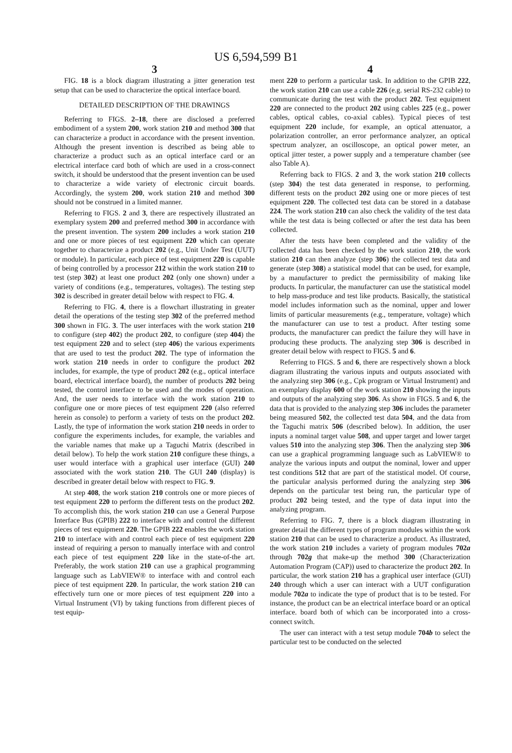US 6,594,599 B1
3
FIG. 18 is a block diagram illustrating a jitter generation test setup that can be used to characterize the optical interface board.
DETAILED DESCRIPTION OF THE DRAWINGS
Referring to FIGS. 2–18, there are disclosed a preferred embodiment of a system 200, work station 210 and method 300 that can characterize a product in accordance with the present invention. Although the present invention is described as being able to characterize a product such as an optical interface card or an electrical interface card both of which are used in a cross-connect switch, it should be understood that the present invention can be used to characterize a wide variety of electronic circuit boards. Accordingly, the system 200, work station 210 and method 300 should not be construed in a limited manner.
Referring to FIGS. 2 and 3, there are respectively illustrated an exemplary system 200 and preferred method 300 in accordance with the present invention. The system 200 includes a work station 210 and one or more pieces of test equipment 220 which can operate together to characterize a product 202 (e.g., Unit Under Test (UUT) or module). In particular, each piece of test equipment 220 is capable of being controlled by a processor 212 within the work station 210 to test (step 302) at least one product 202 (only one shown) under a variety of conditions (e.g., temperatures, voltages). The testing step 302 is described in greater detail below with respect to FIG. 4.
Referring to FIG. 4, there is a flowchart illustrating in greater detail the operations of the testing step 302 of the preferred method 300 shown in FIG. 3. The user interfaces with the work station 210 to configure (step 402) the product 202, to configure (step 404) the test equipment 220 and to select (step 406) the various experiments that are used to test the product 202. The type of information the work station 210 needs in order to configure the product 202 includes, for example, the type of product 202 (e.g., optical interface board, electrical interface board), the number of products 202 being tested, the control interface to be used and the modes of operation. And, the user needs to interface with the work station 210 to configure one or more pieces of test equipment 220 (also referred herein as console) to perform a variety of tests on the product 202. Lastly, the type of information the work station 210 needs in order to configure the experiments includes, for example, the variables and the variable names that make up a Taguchi Matrix (described in detail below). To help the work station 210 configure these things, a user would interface with a graphical user interface (GUI) 240 associated with the work station 210. The GUI 240 (display) is described in greater detail below with respect to FIG. 9.
At step 408, the work station 210 controls one or more pieces of test equipment 220 to perform the different tests on the product 202. To accomplish this, the work station 210 can use a General Purpose Interface Bus (GPIB) 222 to interface with and control the different pieces of test equipment 220. The GPIB 222 enables the work station 210 to interface with and control each piece of test equipment 220 instead of requiring a person to manually interface with and control each piece of test equipment 220 like in the state-of-the art. Preferably, the work station 210 can use a graphical programming language such as LabVIEW® to interface with and control each piece of test equipment 220. In particular, the work station 210 can effectively turn one or more pieces of test equipment 220 into a Virtual Instrument (VI) by taking functions from different pieces of test equip-
4
ment 220 to perform a particular task. In addition to the GPIB 222, the work station 210 can use a cable 226 (e.g. serial RS-232 cable) to communicate during the test with the product 202. Test equipment 220 are connected to the product 202 using cables 225 (e.g., power cables, optical cables, co-axial cables). Typical pieces of test equipment 220 include, for example, an optical attenuator, a polarization controller, an error performance analyzer, an optical spectrum analyzer, an oscilloscope, an optical power meter, an optical jitter tester, a power supply and a temperature chamber (see also Table A).
Referring back to FIGS. 2 and 3, the work station 210 collects (step 304) the test data generated in response, to performing. different tests on the product 202 using one or more pieces of test equipment 220. The collected test data can be stored in a database 224. The work station 210 can also check the validity of the test data while the test data is being collected or after the test data has been collected.
After the tests have been completed and the validity of the collected data has been checked by the work station 210, the work station 210 can then analyze (step 306) the collected test data and generate (step 308) a statistical model that can be used, for example, by a manufacturer to predict the permissibility of making like products. In particular, the manufacturer can use the statistical model to help mass-produce and test like products. Basically, the statistical model includes information such as the nominal, upper and lower limits of particular measurements (e.g., temperature, voltage) which the manufacturer can use to test a product. After testing some products, the manufacturer can predict the failure they will have in producing these products. The analyzing step 306 is described in greater detail below with respect to FIGS. 5 and 6.
Referring to FIGS. 5 and 6, there are respectively shown a block diagram illustrating the various inputs and outputs associated with the analyzing step 306 (e.g., Cpk program or Virtual Instrument) and an exemplary display 600 of the work station 210 showing the inputs and outputs of the analyzing step 306. As show in FIGS. 5 and 6, the data that is provided to the analyzing step 306 includes the parameter being measured 502, the collected test data 504, and the data from the Taguchi matrix 506 (described below). In addition, the user inputs a nominal target value 508, and upper target and lower target values 510 into the analyzing step 306. Then the analyzing step 306 can use a graphical programming language such as LabVIEW® to analyze the various inputs and output the nominal, lower and upper test conditions 512 that are part of the statistical model. Of course, the particular analysis performed during the analyzing step 306 depends on the particular test being run, the particular type of product 202 being tested, and the type of data input into the analyzing program.
Referring to FIG. 7, there is a block diagram illustrating in greater detail the different types of program modules within the work station 210 that can be used to characterize a product. As illustrated, the work station 210 includes a variety of program modules 702a through 702g that make-up the method 300 (Characterization Automation Program (CAP)) used to characterize the product 202. In particular, the work station 210 has a graphical user interface (GUI) 240 through which a user can interact with a UUT configuration module 702a to indicate the type of product that is to be tested. For instance, the product can be an electrical interface board or an optical interface. board both of which can be incorporated into a cross-connect switch.
The user can interact with a test setup module 704b to select the particular test to be conducted on the selected